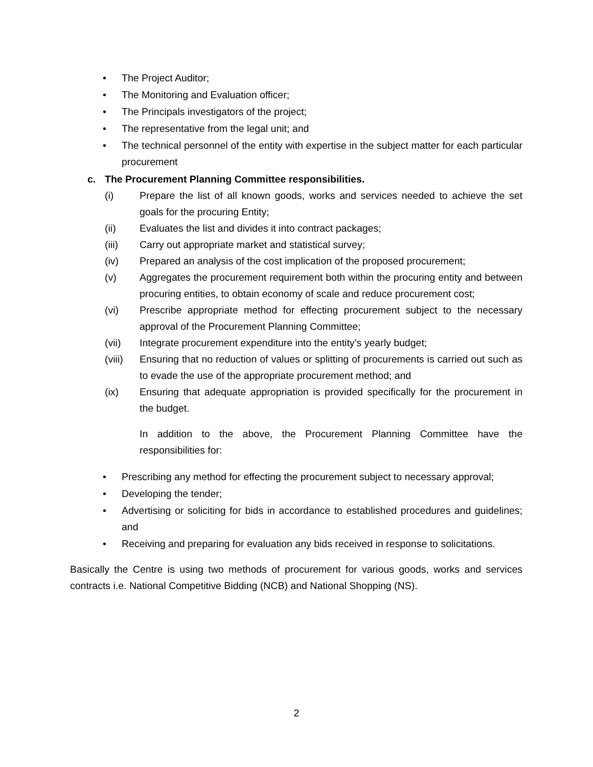• The Project Auditor;
• The Monitoring and Evaluation officer;
• The Principals investigators of the project;
• The representative from the legal unit; and
• The technical personnel of the entity with expertise in the subject matter for each particular procurement
c. The Procurement Planning Committee responsibilities.
(i) Prepare the list of all known goods, works and services needed to achieve the set goals for the procuring Entity;
(ii) Evaluates the list and divides it into contract packages;
(iii) Carry out appropriate market and statistical survey;
(iv) Prepared an analysis of the cost implication of the proposed procurement;
(v) Aggregates the procurement requirement both within the procuring entity and between procuring entities, to obtain economy of scale and reduce procurement cost;
(vi) Prescribe appropriate method for effecting procurement subject to the necessary approval of the Procurement Planning Committee;
(vii) Integrate procurement expenditure into the entity’s yearly budget;
(viii) Ensuring that no reduction of values or splitting of procurements is carried out such as to evade the use of the appropriate procurement method; and
(ix) Ensuring that adequate appropriation is provided specifically for the procurement in the budget.
In addition to the above, the Procurement Planning Committee have the responsibilities for:
• Prescribing any method for effecting the procurement subject to necessary approval;
• Developing the tender;
• Advertising or soliciting for bids in accordance to established procedures and guidelines; and
• Receiving and preparing for evaluation any bids received in response to solicitations.
Basically the Centre is using two methods of procurement for various goods, works and services contracts i.e. National Competitive Bidding (NCB) and National Shopping (NS).
2